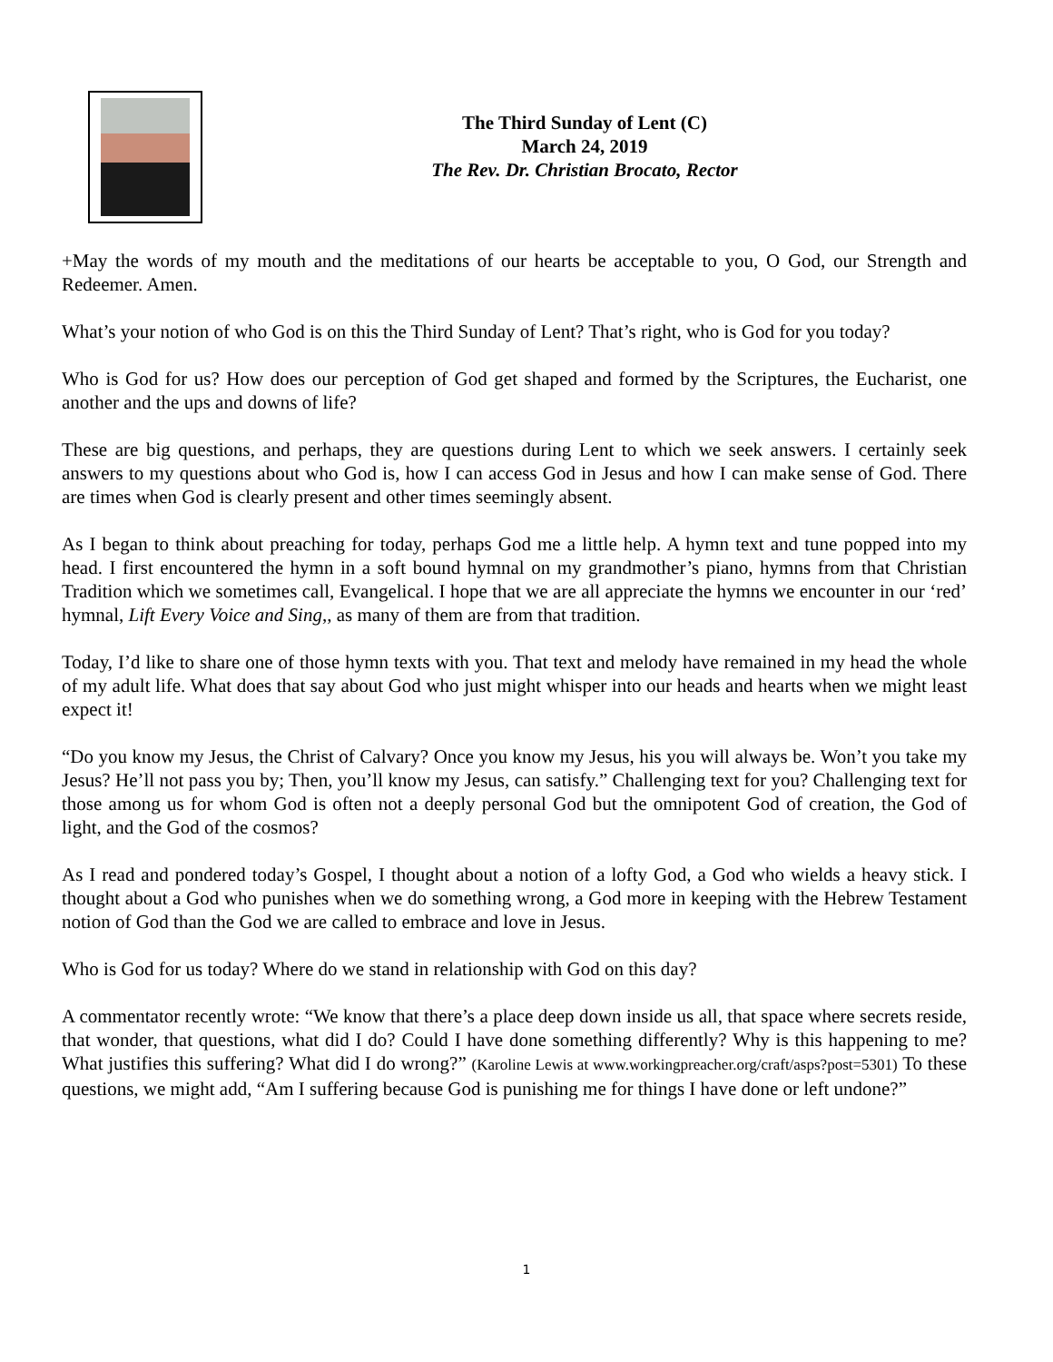The Third Sunday of Lent (C)
March 24, 2019
The Rev. Dr. Christian Brocato, Rector
+May the words of my mouth and the meditations of our hearts be acceptable to you, O God, our Strength and Redeemer. Amen.
What’s your notion of who God is on this the Third Sunday of Lent? That’s right, who is God for you today?
Who is God for us? How does our perception of God get shaped and formed by the Scriptures, the Eucharist, one another and the ups and downs of life?
These are big questions, and perhaps, they are questions during Lent to which we seek answers. I certainly seek answers to my questions about who God is, how I can access God in Jesus and how I can make sense of God. There are times when God is clearly present and other times seemingly absent.
As I began to think about preaching for today, perhaps God me a little help. A hymn text and tune popped into my head. I first encountered the hymn in a soft bound hymnal on my grandmother’s piano, hymns from that Christian Tradition which we sometimes call, Evangelical. I hope that we are all appreciate the hymns we encounter in our ‘red’ hymnal, Lift Every Voice and Sing,, as many of them are from that tradition.
Today, I’d like to share one of those hymn texts with you. That text and melody have remained in my head the whole of my adult life. What does that say about God who just might whisper into our heads and hearts when we might least expect it!
“Do you know my Jesus, the Christ of Calvary? Once you know my Jesus, his you will always be. Won’t you take my Jesus? He’ll not pass you by; Then, you’ll know my Jesus, can satisfy.” Challenging text for you? Challenging text for those among us for whom God is often not a deeply personal God but the omnipotent God of creation, the God of light, and the God of the cosmos?
As I read and pondered today’s Gospel, I thought about a notion of a lofty God, a God who wields a heavy stick. I thought about a God who punishes when we do something wrong, a God more in keeping with the Hebrew Testament notion of God than the God we are called to embrace and love in Jesus.
Who is God for us today? Where do we stand in relationship with God on this day?
A commentator recently wrote: “We know that there’s a place deep down inside us all, that space where secrets reside, that wonder, that questions, what did I do? Could I have done something differently? Why is this happening to me? What justifies this suffering? What did I do wrong?” (Karoline Lewis at www.workingpreacher.org/craft/asps?post=5301) To these questions, we might add, “Am I suffering because God is punishing me for things I have done or left undone?”
1